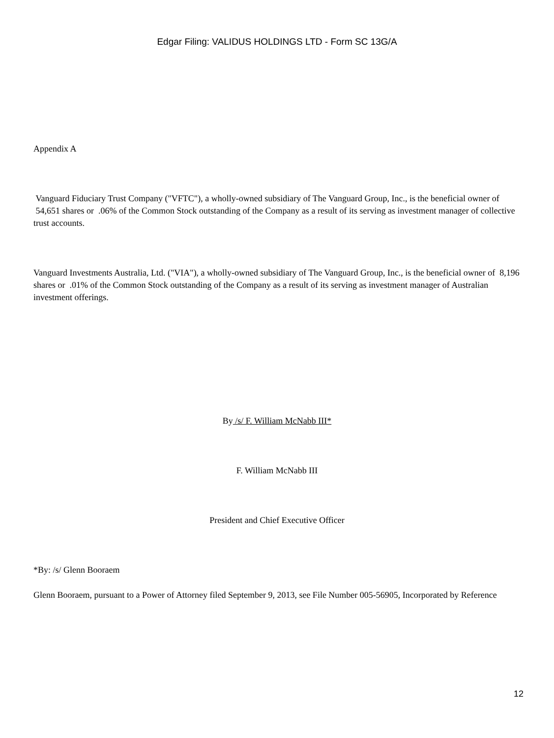Edgar Filing: VALIDUS HOLDINGS LTD - Form SC 13G/A
Appendix A
Vanguard Fiduciary Trust Company ("VFTC"), a wholly-owned subsidiary of The Vanguard Group, Inc., is the beneficial owner of 54,651 shares or .06% of the Common Stock outstanding of the Company as a result of its serving as investment manager of collective trust accounts.
Vanguard Investments Australia, Ltd. ("VIA"), a wholly-owned subsidiary of The Vanguard Group, Inc., is the beneficial owner of 8,196 shares or .01% of the Common Stock outstanding of the Company as a result of its serving as investment manager of Australian investment offerings.
By /s/ F. William McNabb III*
F. William McNabb III
President and Chief Executive Officer
*By: /s/ Glenn Booraem
Glenn Booraem, pursuant to a Power of Attorney filed September 9, 2013, see File Number 005-56905, Incorporated by Reference
12